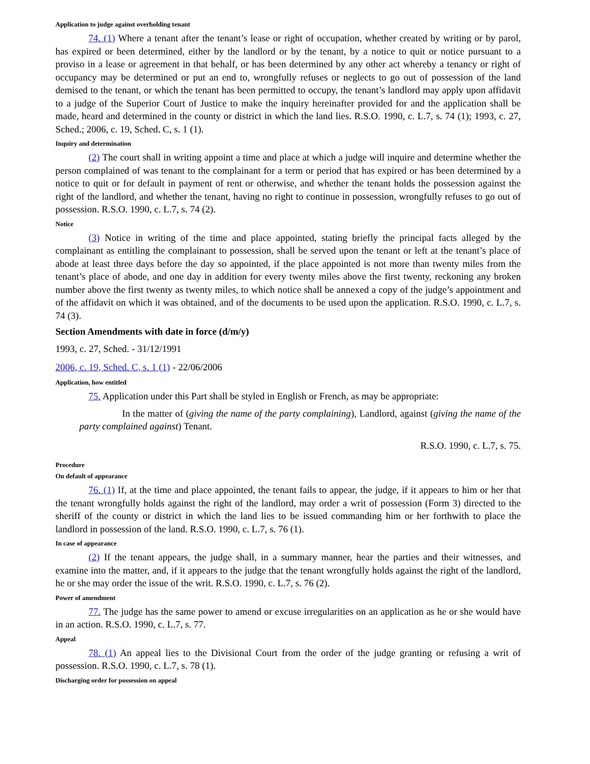Application to judge against overholding tenant
74. (1) Where a tenant after the tenant’s lease or right of occupation, whether created by writing or by parol, has expired or been determined, either by the landlord or by the tenant, by a notice to quit or notice pursuant to a proviso in a lease or agreement in that behalf, or has been determined by any other act whereby a tenancy or right of occupancy may be determined or put an end to, wrongfully refuses or neglects to go out of possession of the land demised to the tenant, or which the tenant has been permitted to occupy, the tenant’s landlord may apply upon affidavit to a judge of the Superior Court of Justice to make the inquiry hereinafter provided for and the application shall be made, heard and determined in the county or district in which the land lies. R.S.O. 1990, c. L.7, s. 74 (1); 1993, c. 27, Sched.; 2006, c. 19, Sched. C, s. 1 (1).
Inquiry and determination
(2) The court shall in writing appoint a time and place at which a judge will inquire and determine whether the person complained of was tenant to the complainant for a term or period that has expired or has been determined by a notice to quit or for default in payment of rent or otherwise, and whether the tenant holds the possession against the right of the landlord, and whether the tenant, having no right to continue in possession, wrongfully refuses to go out of possession. R.S.O. 1990, c. L.7, s. 74 (2).
Notice
(3) Notice in writing of the time and place appointed, stating briefly the principal facts alleged by the complainant as entitling the complainant to possession, shall be served upon the tenant or left at the tenant’s place of abode at least three days before the day so appointed, if the place appointed is not more than twenty miles from the tenant’s place of abode, and one day in addition for every twenty miles above the first twenty, reckoning any broken number above the first twenty as twenty miles, to which notice shall be annexed a copy of the judge’s appointment and of the affidavit on which it was obtained, and of the documents to be used upon the application. R.S.O. 1990, c. L.7, s. 74 (3).
Section Amendments with date in force (d/m/y)
1993, c. 27, Sched. - 31/12/1991
2006, c. 19, Sched. C, s. 1 (1) - 22/06/2006
Application, how entitled
75. Application under this Part shall be styled in English or French, as may be appropriate:
In the matter of (giving the name of the party complaining), Landlord, against (giving the name of the party complained against) Tenant.
R.S.O. 1990, c. L.7, s. 75.
Procedure
On default of appearance
76. (1) If, at the time and place appointed, the tenant fails to appear, the judge, if it appears to him or her that the tenant wrongfully holds against the right of the landlord, may order a writ of possession (Form 3) directed to the sheriff of the county or district in which the land lies to be issued commanding him or her forthwith to place the landlord in possession of the land. R.S.O. 1990, c. L.7, s. 76 (1).
In case of appearance
(2) If the tenant appears, the judge shall, in a summary manner, hear the parties and their witnesses, and examine into the matter, and, if it appears to the judge that the tenant wrongfully holds against the right of the landlord, he or she may order the issue of the writ. R.S.O. 1990, c. L.7, s. 76 (2).
Power of amendment
77. The judge has the same power to amend or excuse irregularities on an application as he or she would have in an action. R.S.O. 1990, c. L.7, s. 77.
Appeal
78. (1) An appeal lies to the Divisional Court from the order of the judge granting or refusing a writ of possession. R.S.O. 1990, c. L.7, s. 78 (1).
Discharging order for possession on appeal